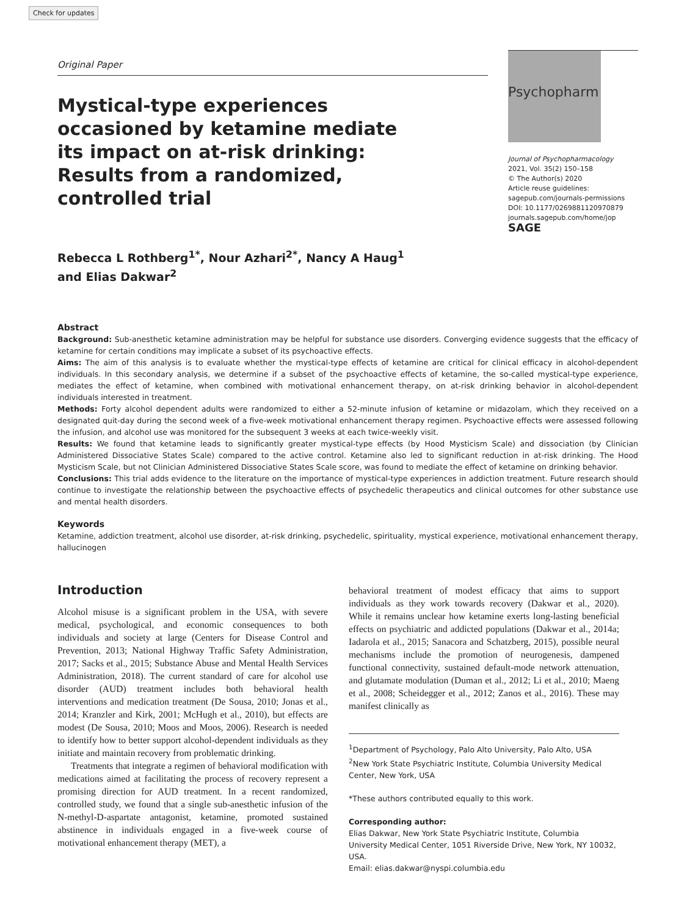Check for updates
Original Paper
Mystical-type experiences occasioned by ketamine mediate its impact on at-risk drinking: Results from a randomized, controlled trial
Rebecca L Rothberg<sup>1*</sup>, Nour Azhari<sup>2*</sup>, Nancy A Haug<sup>1</sup>
and Elias Dakwar<sup>2</sup>
Psychopharm
Journal of Psychopharmacology
2021, Vol. 35(2) 150–158
© The Author(s) 2020
Article reuse guidelines:
sagepub.com/journals-permissions
DOI: 10.1177/0269881120970879
journals.sagepub.com/home/jop
SAGE
Abstract
Background: Sub-anesthetic ketamine administration may be helpful for substance use disorders. Converging evidence suggests that the efficacy of ketamine for certain conditions may implicate a subset of its psychoactive effects.
Aims: The aim of this analysis is to evaluate whether the mystical-type effects of ketamine are critical for clinical efficacy in alcohol-dependent individuals. In this secondary analysis, we determine if a subset of the psychoactive effects of ketamine, the so-called mystical-type experience, mediates the effect of ketamine, when combined with motivational enhancement therapy, on at-risk drinking behavior in alcohol-dependent individuals interested in treatment.
Methods: Forty alcohol dependent adults were randomized to either a 52-minute infusion of ketamine or midazolam, which they received on a designated quit-day during the second week of a five-week motivational enhancement therapy regimen. Psychoactive effects were assessed following the infusion, and alcohol use was monitored for the subsequent 3 weeks at each twice-weekly visit.
Results: We found that ketamine leads to significantly greater mystical-type effects (by Hood Mysticism Scale) and dissociation (by Clinician Administered Dissociative States Scale) compared to the active control. Ketamine also led to significant reduction in at-risk drinking. The Hood Mysticism Scale, but not Clinician Administered Dissociative States Scale score, was found to mediate the effect of ketamine on drinking behavior.
Conclusions: This trial adds evidence to the literature on the importance of mystical-type experiences in addiction treatment. Future research should continue to investigate the relationship between the psychoactive effects of psychedelic therapeutics and clinical outcomes for other substance use and mental health disorders.
Keywords
Ketamine, addiction treatment, alcohol use disorder, at-risk drinking, psychedelic, spirituality, mystical experience, motivational enhancement therapy, hallucinogen
Introduction
Alcohol misuse is a significant problem in the USA, with severe medical, psychological, and economic consequences to both individuals and society at large (Centers for Disease Control and Prevention, 2013; National Highway Traffic Safety Administration, 2017; Sacks et al., 2015; Substance Abuse and Mental Health Services Administration, 2018). The current standard of care for alcohol use disorder (AUD) treatment includes both behavioral health interventions and medication treatment (De Sousa, 2010; Jonas et al., 2014; Kranzler and Kirk, 2001; McHugh et al., 2010), but effects are modest (De Sousa, 2010; Moos and Moos, 2006). Research is needed to identify how to better support alcohol-dependent individuals as they initiate and maintain recovery from problematic drinking.
Treatments that integrate a regimen of behavioral modification with medications aimed at facilitating the process of recovery represent a promising direction for AUD treatment. In a recent randomized, controlled study, we found that a single sub-anesthetic infusion of the N-methyl-D-aspartate antagonist, ketamine, promoted sustained abstinence in individuals engaged in a five-week course of motivational enhancement therapy (MET), a
behavioral treatment of modest efficacy that aims to support individuals as they work towards recovery (Dakwar et al., 2020). While it remains unclear how ketamine exerts long-lasting beneficial effects on psychiatric and addicted populations (Dakwar et al., 2014a; Iadarola et al., 2015; Sanacora and Schatzberg, 2015), possible neural mechanisms include the promotion of neurogenesis, dampened functional connectivity, sustained default-mode network attenuation, and glutamate modulation (Duman et al., 2012; Li et al., 2010; Maeng et al., 2008; Scheidegger et al., 2012; Zanos et al., 2016). These may manifest clinically as
<sup>1</sup> Department of Psychology, Palo Alto University, Palo Alto, USA
<sup>2</sup> New York State Psychiatric Institute, Columbia University Medical Center, New York, USA
*These authors contributed equally to this work.
Corresponding author:
Elias Dakwar, New York State Psychiatric Institute, Columbia University Medical Center, 1051 Riverside Drive, New York, NY 10032, USA.
Email: elias.dakwar@nyspi.columbia.edu